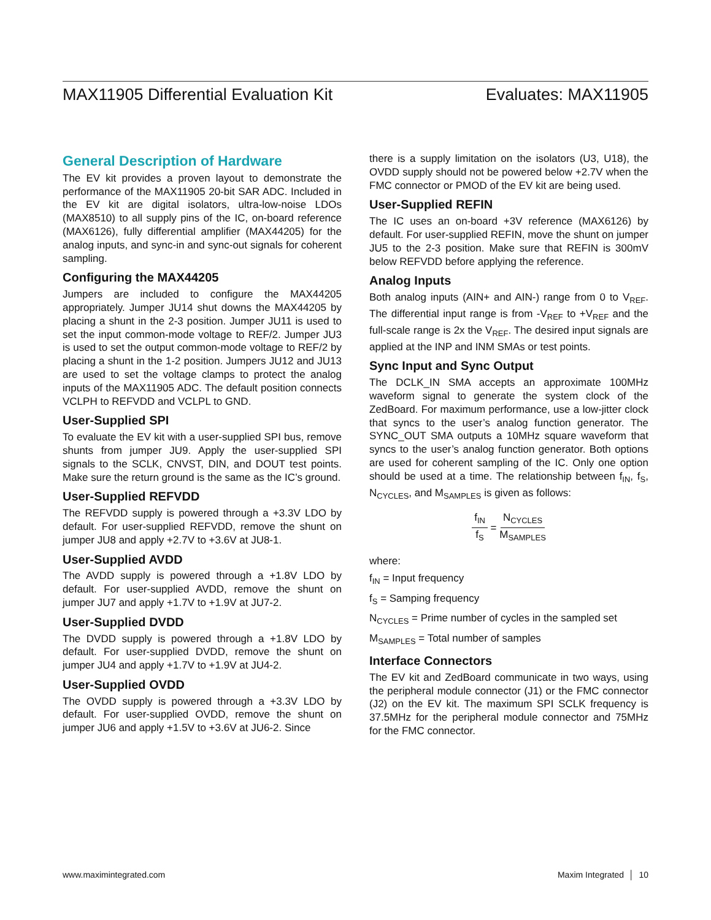MAX11905 Differential Evaluation Kit Evaluates: MAX11905
General Description of Hardware
The EV kit provides a proven layout to demonstrate the performance of the MAX11905 20-bit SAR ADC. Included in the EV kit are digital isolators, ultra-low-noise LDOs (MAX8510) to all supply pins of the IC, on-board reference (MAX6126), fully differential amplifier (MAX44205) for the analog inputs, and sync-in and sync-out signals for coherent sampling.
Configuring the MAX44205
Jumpers are included to configure the MAX44205 appropriately. Jumper JU14 shut downs the MAX44205 by placing a shunt in the 2-3 position. Jumper JU11 is used to set the input common-mode voltage to REF/2. Jumper JU3 is used to set the output common-mode voltage to REF/2 by placing a shunt in the 1-2 position. Jumpers JU12 and JU13 are used to set the voltage clamps to protect the analog inputs of the MAX11905 ADC. The default position connects VCLPH to REFVDD and VCLPL to GND.
User-Supplied SPI
To evaluate the EV kit with a user-supplied SPI bus, remove shunts from jumper JU9. Apply the user-supplied SPI signals to the SCLK, CNVST, DIN, and DOUT test points. Make sure the return ground is the same as the IC’s ground.
User-Supplied REFVDD
The REFVDD supply is powered through a +3.3V LDO by default. For user-supplied REFVDD, remove the shunt on jumper JU8 and apply +2.7V to +3.6V at JU8-1.
User-Supplied AVDD
The AVDD supply is powered through a +1.8V LDO by default. For user-supplied AVDD, remove the shunt on jumper JU7 and apply +1.7V to +1.9V at JU7-2.
User-Supplied DVDD
The DVDD supply is powered through a +1.8V LDO by default. For user-supplied DVDD, remove the shunt on jumper JU4 and apply +1.7V to +1.9V at JU4-2.
User-Supplied OVDD
The OVDD supply is powered through a +3.3V LDO by default. For user-supplied OVDD, remove the shunt on jumper JU6 and apply +1.5V to +3.6V at JU6-2. Since
there is a supply limitation on the isolators (U3, U18), the OVDD supply should not be powered below +2.7V when the FMC connector or PMOD of the EV kit are being used.
User-Supplied REFIN
The IC uses an on-board +3V reference (MAX6126) by default. For user-supplied REFIN, move the shunt on jumper JU5 to the 2-3 position. Make sure that REFIN is 300mV below REFVDD before applying the reference.
Analog Inputs
Both analog inputs (AIN+ and AIN-) range from 0 to V<sub>REF</sub>. The differential input range is from -V<sub>REF</sub> to +V<sub>REF</sub> and the full-scale range is 2x the V<sub>REF</sub>. The desired input signals are applied at the INP and INM SMAs or test points.
Sync Input and Sync Output
The DCLK_IN SMA accepts an approximate 100MHz waveform signal to generate the system clock of the ZedBoard. For maximum performance, use a low-jitter clock that syncs to the user’s analog function generator. The SYNC_OUT SMA outputs a 10MHz square waveform that syncs to the user’s analog function generator. Both options are used for coherent sampling of the IC. Only one option should be used at a time. The relationship between f<sub>IN</sub>, f<sub>S</sub>, N<sub>CYCLES</sub>, and M<sub>SAMPLES</sub> is given as follows:
f<sub>IN</sub> f<sub>S</sub> = N<sub>CYCLES</sub> M<sub>SAMPLES</sub>
where:
f<sub>IN</sub> = Input frequency
f<sub>S</sub> = Samping frequency
N<sub>CYCLES</sub> = Prime number of cycles in the sampled set
M<sub>SAMPLES</sub> = Total number of samples
Interface Connectors
The EV kit and ZedBoard communicate in two ways, using the peripheral module connector (J1) or the FMC connector (J2) on the EV kit. The maximum SPI SCLK frequency is 37.5MHz for the peripheral module connector and 75MHz for the FMC connector.
www.maximintegrated.com Maxim Integrated │ 10